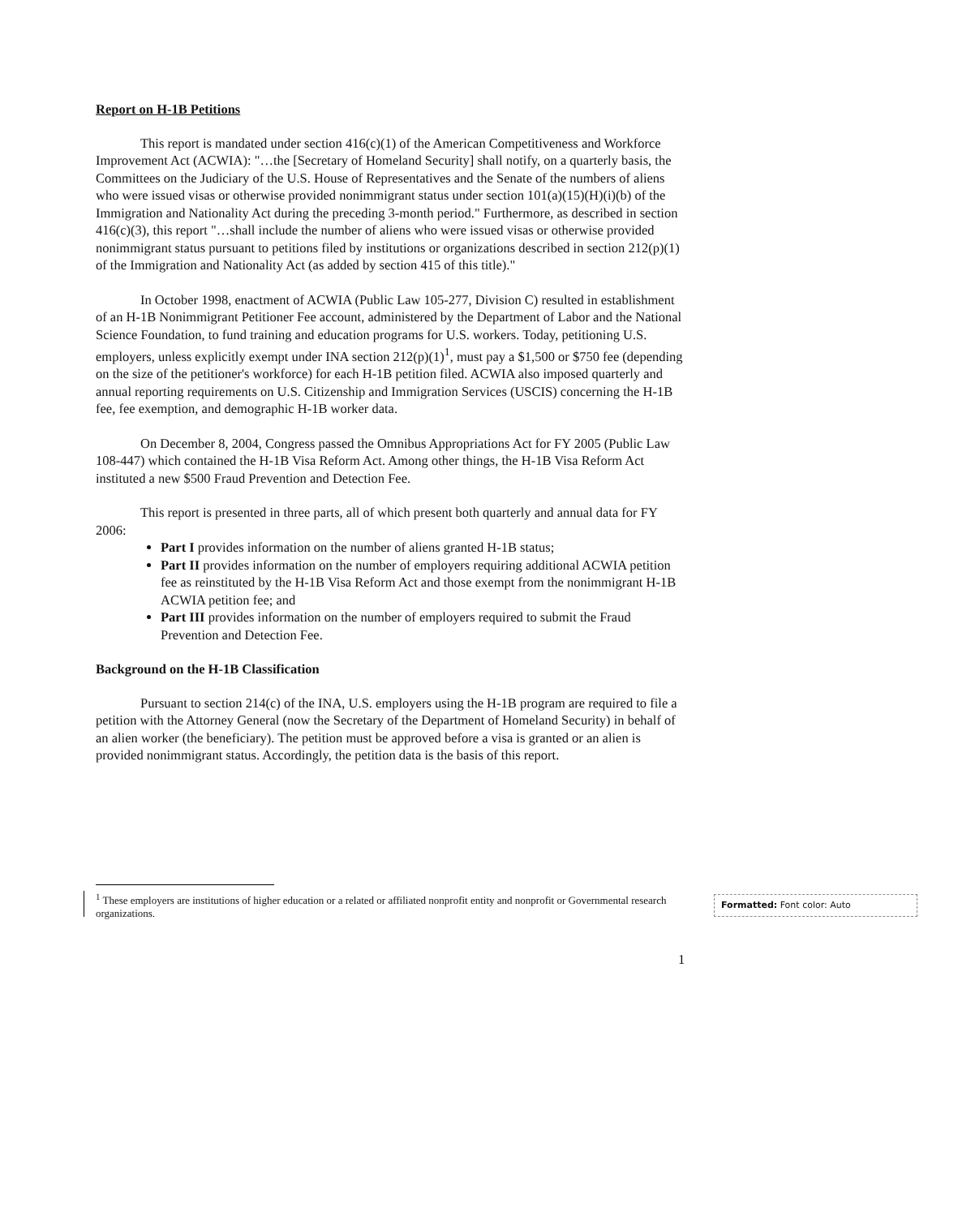Report on H-1B Petitions
This report is mandated under section 416(c)(1) of the American Competitiveness and Workforce Improvement Act (ACWIA): "…the [Secretary of Homeland Security] shall notify, on a quarterly basis, the Committees on the Judiciary of the U.S. House of Representatives and the Senate of the numbers of aliens who were issued visas or otherwise provided nonimmigrant status under section 101(a)(15)(H)(i)(b) of the Immigration and Nationality Act during the preceding 3-month period." Furthermore, as described in section 416(c)(3), this report "…shall include the number of aliens who were issued visas or otherwise provided nonimmigrant status pursuant to petitions filed by institutions or organizations described in section 212(p)(1) of the Immigration and Nationality Act (as added by section 415 of this title)."
In October 1998, enactment of ACWIA (Public Law 105-277, Division C) resulted in establishment of an H-1B Nonimmigrant Petitioner Fee account, administered by the Department of Labor and the National Science Foundation, to fund training and education programs for U.S. workers. Today, petitioning U.S. employers, unless explicitly exempt under INA section 212(p)(1)<sup>1</sup>, must pay a $1,500 or $750 fee (depending on the size of the petitioner's workforce) for each H-1B petition filed. ACWIA also imposed quarterly and annual reporting requirements on U.S. Citizenship and Immigration Services (USCIS) concerning the H-1B fee, fee exemption, and demographic H-1B worker data.
On December 8, 2004, Congress passed the Omnibus Appropriations Act for FY 2005 (Public Law 108-447) which contained the H-1B Visa Reform Act. Among other things, the H-1B Visa Reform Act instituted a new $500 Fraud Prevention and Detection Fee.
This report is presented in three parts, all of which present both quarterly and annual data for FY 2006:
Part I provides information on the number of aliens granted H-1B status;
Part II provides information on the number of employers requiring additional ACWIA petition fee as reinstituted by the H-1B Visa Reform Act and those exempt from the nonimmigrant H-1B ACWIA petition fee; and
Part III provides information on the number of employers required to submit the Fraud Prevention and Detection Fee.
Background on the H-1B Classification
Pursuant to section 214(c) of the INA, U.S. employers using the H-1B program are required to file a petition with the Attorney General (now the Secretary of the Department of Homeland Security) in behalf of an alien worker (the beneficiary). The petition must be approved before a visa is granted or an alien is provided nonimmigrant status. Accordingly, the petition data is the basis of this report.
<sup>1</sup> These employers are institutions of higher education or a related or affiliated nonprofit entity and nonprofit or Governmental research organizations.
Formatted: Font color: Auto
1